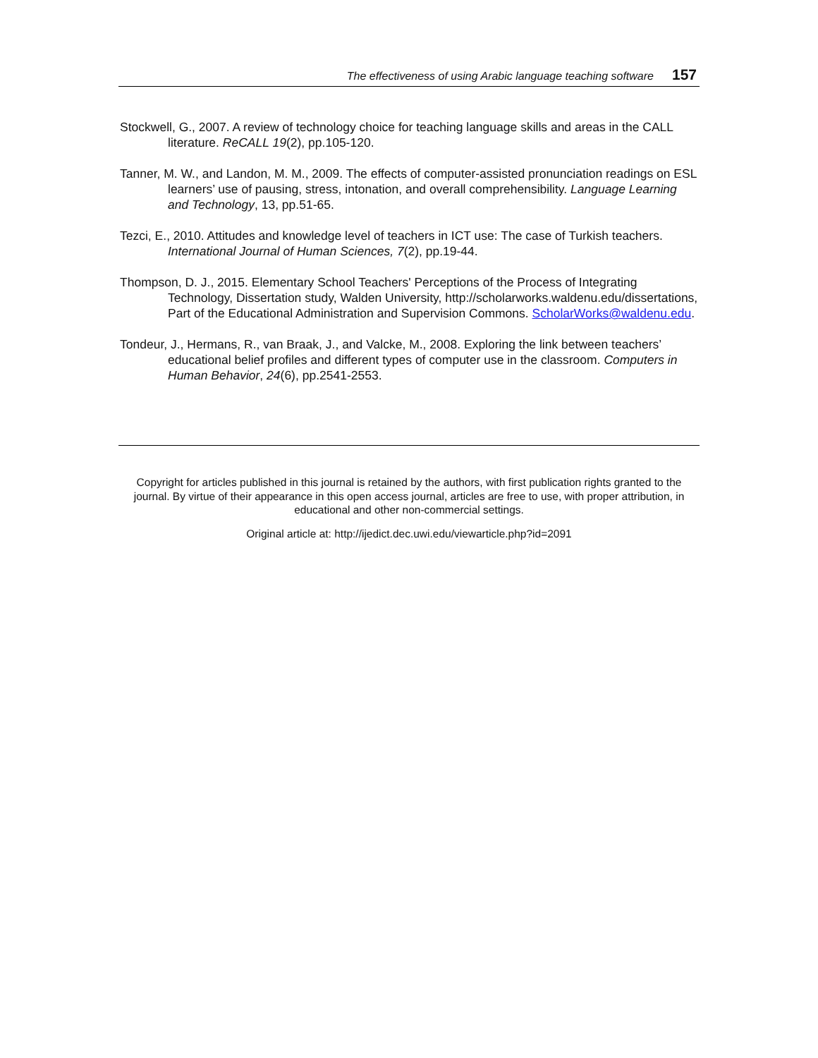The effectiveness of using Arabic language teaching software 157
Stockwell, G., 2007. A review of technology choice for teaching language skills and areas in the CALL literature. ReCALL 19(2), pp.105-120.
Tanner, M. W., and Landon, M. M., 2009. The effects of computer-assisted pronunciation readings on ESL learners’ use of pausing, stress, intonation, and overall comprehensibility. Language Learning and Technology, 13, pp.51-65.
Tezci, E., 2010. Attitudes and knowledge level of teachers in ICT use: The case of Turkish teachers. International Journal of Human Sciences, 7(2), pp.19-44.
Thompson, D. J., 2015. Elementary School Teachers' Perceptions of the Process of Integrating Technology, Dissertation study, Walden University, http://scholarworks.waldenu.edu/dissertations, Part of the Educational Administration and Supervision Commons. ScholarWorks@waldenu.edu.
Tondeur, J., Hermans, R., van Braak, J., and Valcke, M., 2008. Exploring the link between teachers’ educational belief profiles and different types of computer use in the classroom. Computers in Human Behavior, 24(6), pp.2541-2553.
Copyright for articles published in this journal is retained by the authors, with first publication rights granted to the journal. By virtue of their appearance in this open access journal, articles are free to use, with proper attribution, in educational and other non-commercial settings.
Original article at: http://ijedict.dec.uwi.edu/viewarticle.php?id=2091